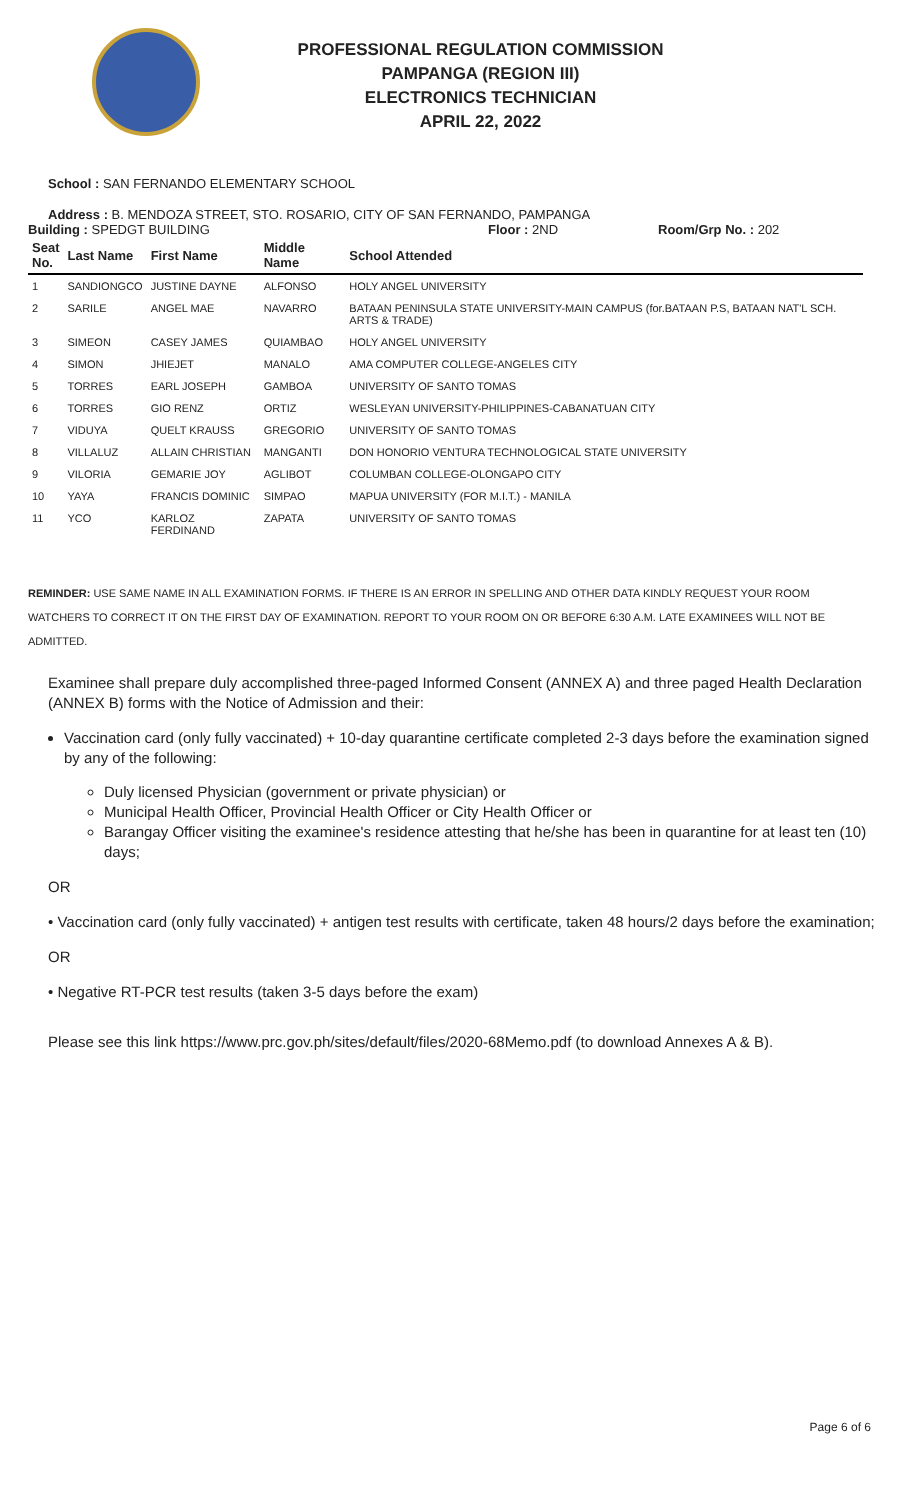PROFESSIONAL REGULATION COMMISSION
PAMPANGA (REGION III)
ELECTRONICS TECHNICIAN
APRIL 22, 2022
School : SAN FERNANDO ELEMENTARY SCHOOL
Address : B. MENDOZA STREET, STO. ROSARIO, CITY OF SAN FERNANDO, PAMPANGA
Building : SPEDGT BUILDING Floor : 2ND Room/Grp No. : 202
| Seat No. | Last Name | First Name | Middle Name | School Attended |
| --- | --- | --- | --- | --- |
| 1 | SANDIONGCO | JUSTINE DAYNE | ALFONSO | HOLY ANGEL UNIVERSITY |
| 2 | SARILE | ANGEL MAE | NAVARRO | BATAAN PENINSULA STATE UNIVERSITY-MAIN CAMPUS (for.BATAAN P.S, BATAAN NAT'L SCH. ARTS & TRADE) |
| 3 | SIMEON | CASEY JAMES | QUIAMBAO | HOLY ANGEL UNIVERSITY |
| 4 | SIMON | JHIEJET | MANALO | AMA COMPUTER COLLEGE-ANGELES CITY |
| 5 | TORRES | EARL JOSEPH | GAMBOA | UNIVERSITY OF SANTO TOMAS |
| 6 | TORRES | GIO RENZ | ORTIZ | WESLEYAN UNIVERSITY-PHILIPPINES-CABANATUAN CITY |
| 7 | VIDUYA | QUELT KRAUSS | GREGORIO | UNIVERSITY OF SANTO TOMAS |
| 8 | VILLALUZ | ALLAIN CHRISTIAN | MANGANTI | DON HONORIO VENTURA TECHNOLOGICAL STATE UNIVERSITY |
| 9 | VILORIA | GEMARIE JOY | AGLIBOT | COLUMBAN COLLEGE-OLONGAPO CITY |
| 10 | YAYA | FRANCIS DOMINIC | SIMPAO | MAPUA UNIVERSITY (FOR M.I.T.) - MANILA |
| 11 | YCO | KARLOZ FERDINAND | ZAPATA | UNIVERSITY OF SANTO TOMAS |
REMINDER: USE SAME NAME IN ALL EXAMINATION FORMS. IF THERE IS AN ERROR IN SPELLING AND OTHER DATA KINDLY REQUEST YOUR ROOM WATCHERS TO CORRECT IT ON THE FIRST DAY OF EXAMINATION. REPORT TO YOUR ROOM ON OR BEFORE 6:30 A.M. LATE EXAMINEES WILL NOT BE ADMITTED.
Examinee shall prepare duly accomplished three-paged Informed Consent (ANNEX A) and three paged Health Declaration (ANNEX B) forms with the Notice of Admission and their:
Vaccination card (only fully vaccinated) + 10-day quarantine certificate completed 2-3 days before the examination signed by any of the following:
Duly licensed Physician (government or private physician) or
Municipal Health Officer, Provincial Health Officer or City Health Officer or
Barangay Officer visiting the examinee's residence attesting that he/she has been in quarantine for at least ten (10) days;
OR
• Vaccination card (only fully vaccinated) + antigen test results with certificate, taken 48 hours/2 days before the examination;
OR
• Negative RT-PCR test results (taken 3-5 days before the exam)
Please see this link https://www.prc.gov.ph/sites/default/files/2020-68Memo.pdf (to download Annexes A & B).
Page 6 of 6